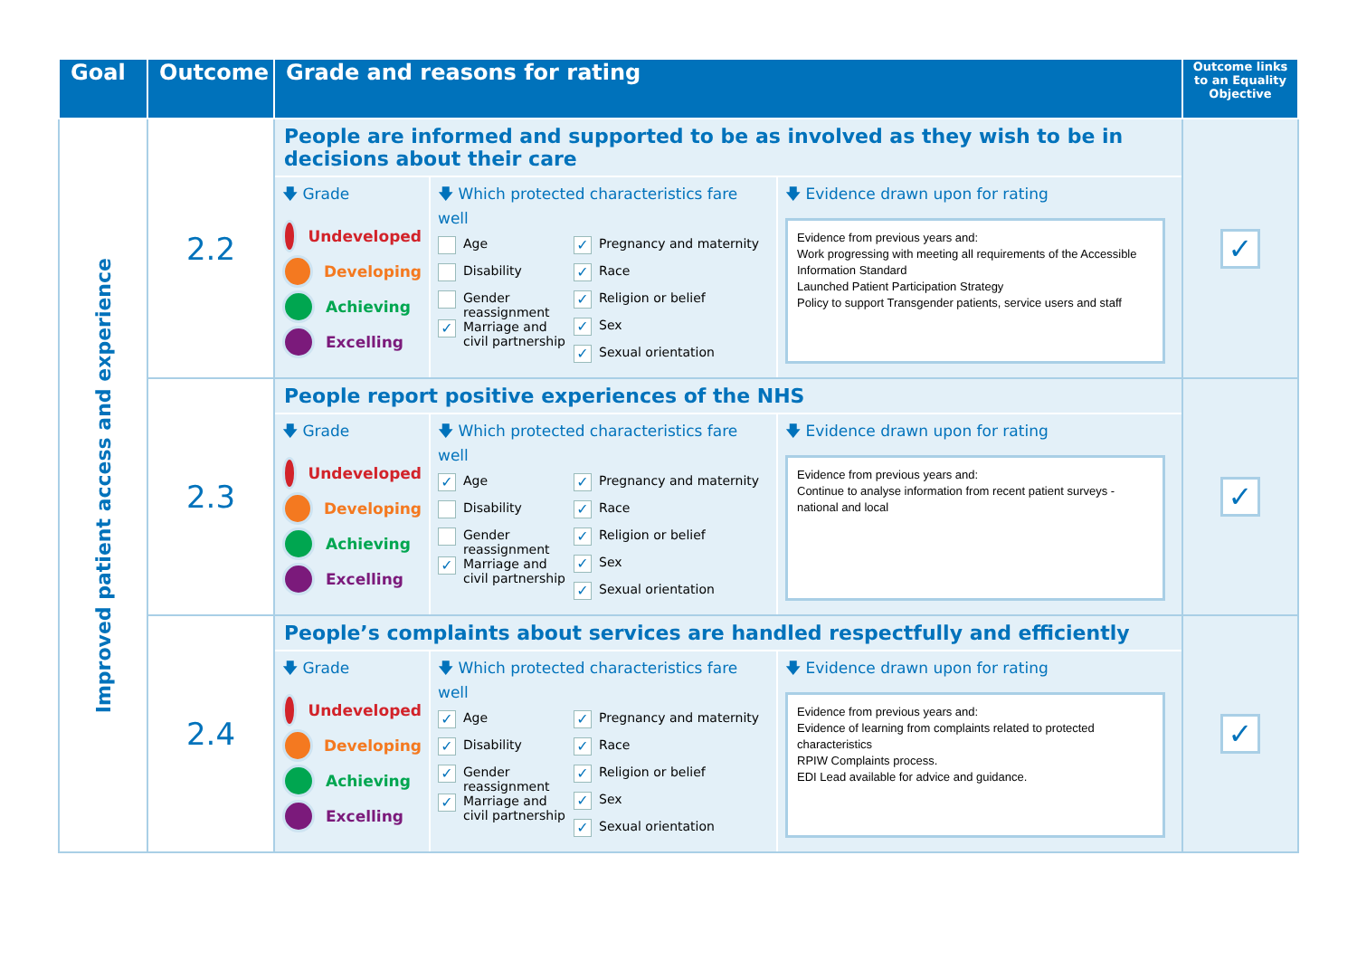| Goal | Outcome | Grade and reasons for rating | Outcome links to an Equality Objective |
| --- | --- | --- | --- |
| Improved patient access and experience | 2.2 | People are informed and supported to be as involved as they wish to be in decisions about their care 🡇 Grade Undeveloped Developing Achieving Excelling 🡇 Which protected characteristics fare well Age Disability Gender reassignment ✓ Marriage and civil partnership ✓ Pregnancy and maternity ✓ Race ✓ Religion or belief ✓ Sex ✓ Sexual orientation 🡇 Evidence drawn upon for rating Evidence from previous years and: Work progressing with meeting all requirements of the Accessible Information Standard Launched Patient Participation Strategy Policy to support Transgender patients, service users and staff | ✓ |
| | 2.3 | People report positive experiences of the NHS 🡇 Grade Undeveloped Developing Achieving Excelling 🡇 Which protected characteristics fare well ✓ Age Disability Gender reassignment ✓ Marriage and civil partnership ✓ Pregnancy and maternity ✓ Race ✓ Religion or belief ✓ Sex ✓ Sexual orientation 🡇 Evidence drawn upon for rating Evidence from previous years and: Continue to analyse information from recent patient surveys - national and local | ✓ |
| | 2.4 | People’s complaints about services are handled respectfully and efficiently 🡇 Grade Undeveloped Developing Achieving Excelling 🡇 Which protected characteristics fare well ✓ Age ✓ Disability ✓ Gender reassignment ✓ Marriage and civil partnership ✓ Pregnancy and maternity ✓ Race ✓ Religion or belief ✓ Sex ✓ Sexual orientation 🡇 Evidence drawn upon for rating Evidence from previous years and: Evidence of learning from complaints related to protected characteristics RPIW Complaints process. EDI Lead available for advice and guidance. | ✓ |